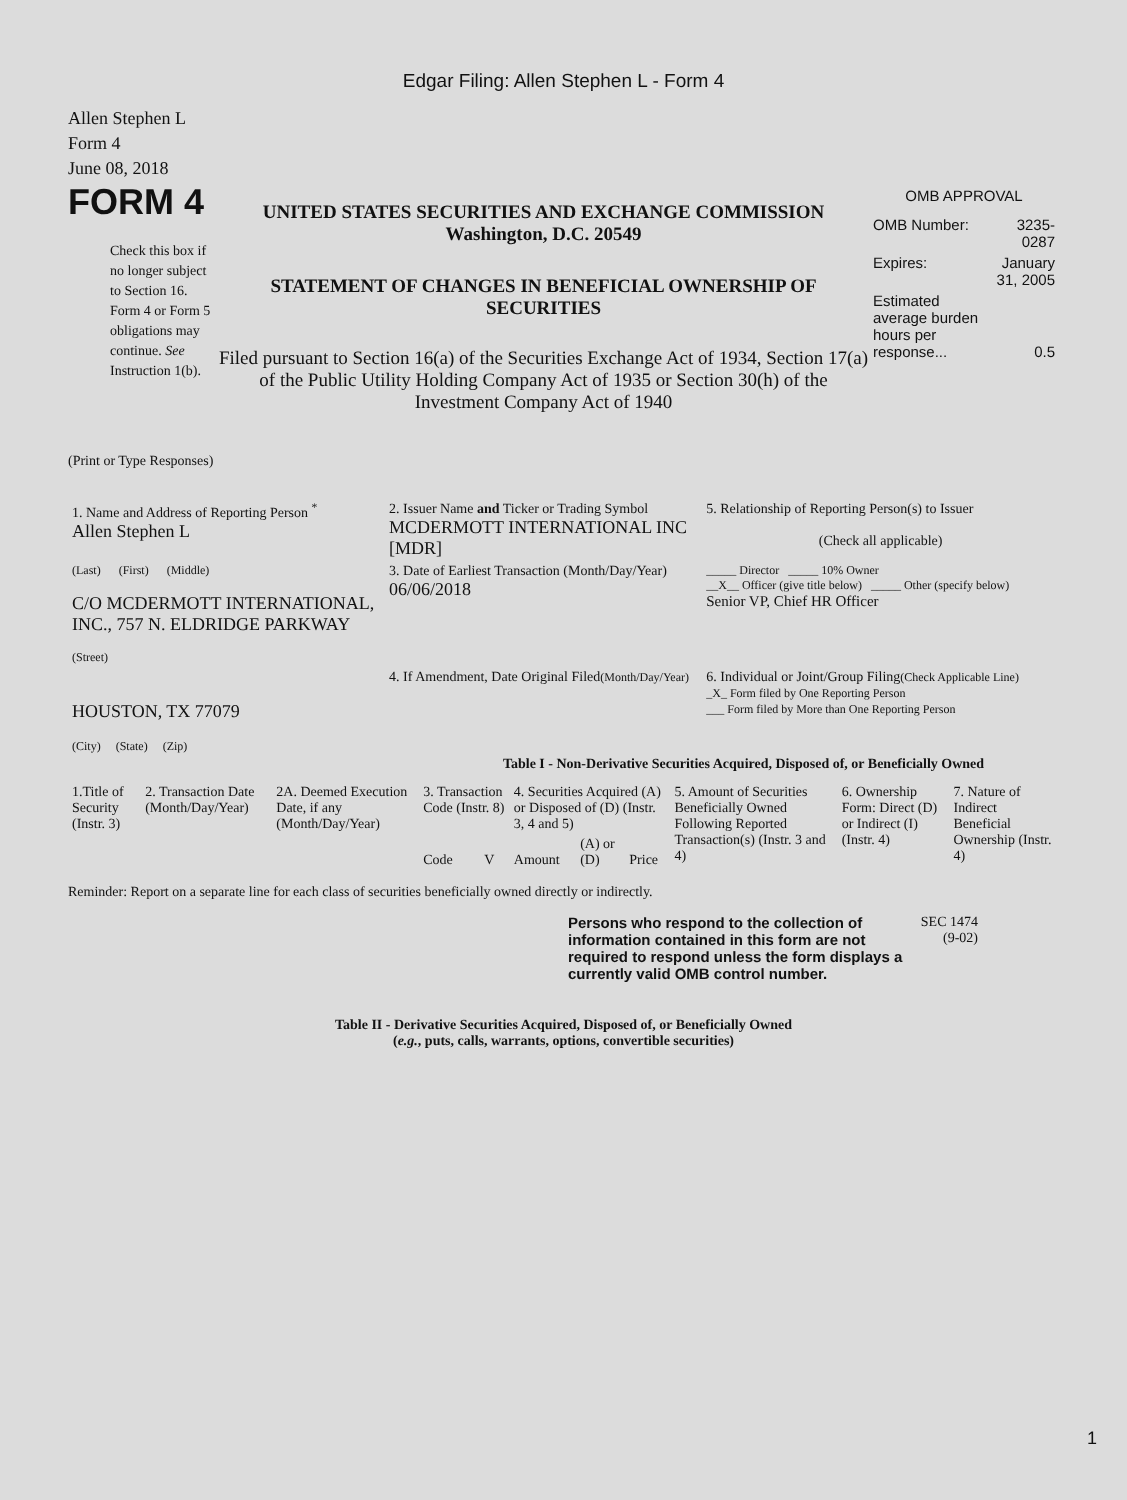Edgar Filing: Allen Stephen L - Form 4
Allen Stephen L
Form 4
June 08, 2018
FORM 4
Check this box if no longer subject to Section 16. Form 4 or Form 5 obligations may continue. See Instruction 1(b).
UNITED STATES SECURITIES AND EXCHANGE COMMISSION
Washington, D.C. 20549
STATEMENT OF CHANGES IN BENEFICIAL OWNERSHIP OF SECURITIES
Filed pursuant to Section 16(a) of the Securities Exchange Act of 1934, Section 17(a) of the Public Utility Holding Company Act of 1935 or Section 30(h) of the Investment Company Act of 1940
OMB APPROVAL
| OMB Number: | 3235-0287 |
| Expires: | January 31, 2005 |
| Estimated average burden hours per response... | 0.5 |
(Print or Type Responses)
| 1. Name and Address of Reporting Person <sup>*</sup> Allen Stephen L | 2. Issuer Name and Ticker or Trading Symbol MCDERMOTT INTERNATIONAL INC [MDR] | 5. Relationship of Reporting Person(s) to Issuer (Check all applicable) |
| (Last) (First) (Middle) C/O MCDERMOTT INTERNATIONAL, INC., 757 N. ELDRIDGE PARKWAY (Street) | 3. Date of Earliest Transaction (Month/Day/Year) 06/06/2018 | _____ Director _____ 10% Owner __X__ Officer (give title below) _____ Other (specify below) Senior VP, Chief HR Officer |
| HOUSTON, TX 77079 (City) (State) (Zip) | 4. If Amendment, Date Original Filed (Month/Day/Year) | 6. Individual or Joint/Group Filing (Check Applicable Line) _X_ Form filed by One Reporting Person ___ Form filed by More than One Reporting Person |
Table I - Non-Derivative Securities Acquired, Disposed of, or Beneficially Owned
| 1.Title of Security (Instr. 3) | 2. Transaction Date (Month/Day/Year) | 2A. Deemed Execution Date, if any (Month/Day/Year) | 3. Transaction Code (Instr. 8) | | 4. Securities Acquired (A) or Disposed of (D) (Instr. 3, 4 and 5) | | | 5. Amount of Securities Beneficially Owned Following Reported Transaction(s) (Instr. 3 and 4) | 6. Ownership Form: Direct (D) or Indirect (I) (Instr. 4) | 7. Nature of Indirect Beneficial Ownership (Instr. 4) |
| --- | --- | --- | --- | --- | --- | --- | --- | --- | --- | --- |
| | | | Code | V | Amount | (A) or (D) | Price | | | |
Reminder: Report on a separate line for each class of securities beneficially owned directly or indirectly.
Persons who respond to the collection of information contained in this form are not required to respond unless the form displays a currently valid OMB control number.
SEC 1474 (9-02)
Table II - Derivative Securities Acquired, Disposed of, or Beneficially Owned
(e.g., puts, calls, warrants, options, convertible securities)
1